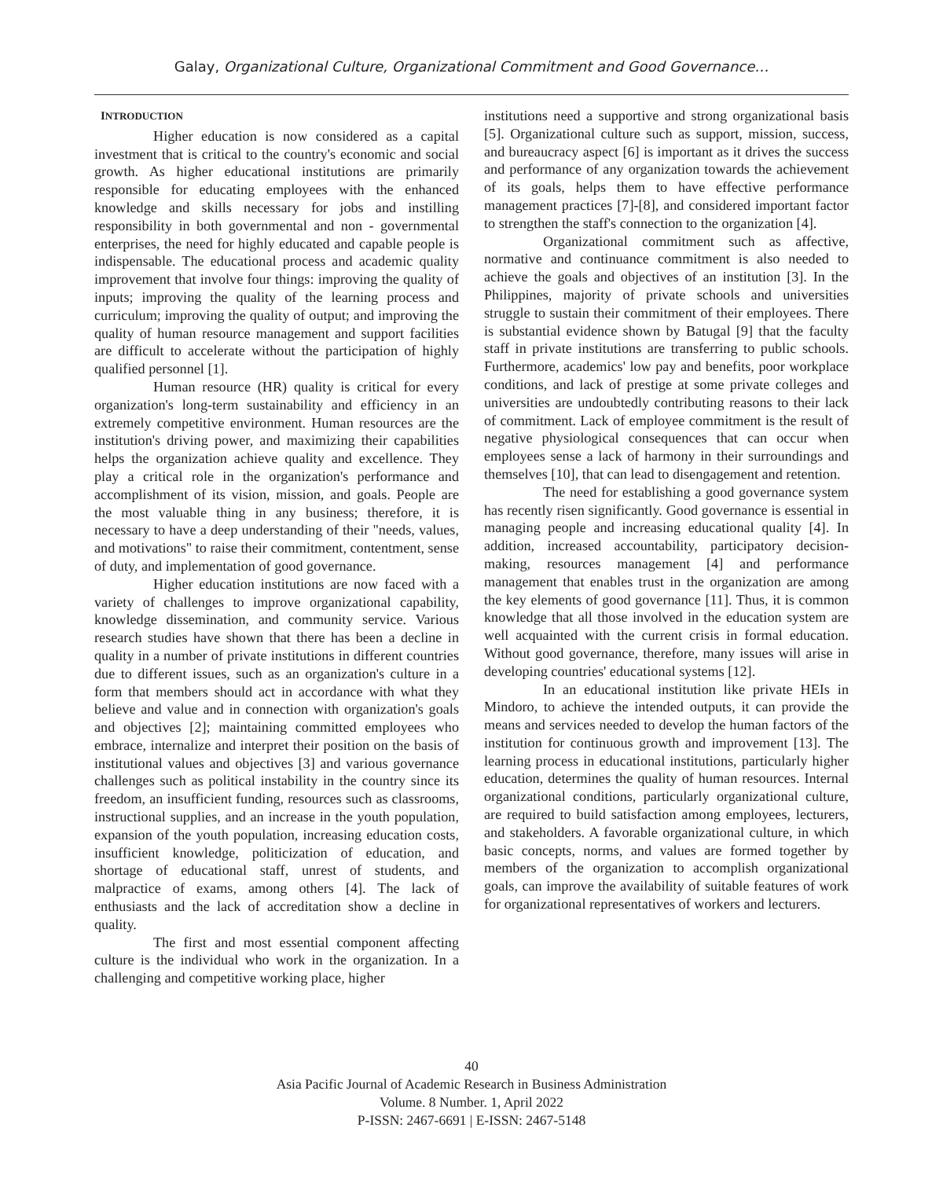Galay, Organizational Culture, Organizational Commitment and Good Governance…
INTRODUCTION
Higher education is now considered as a capital investment that is critical to the country's economic and social growth. As higher educational institutions are primarily responsible for educating employees with the enhanced knowledge and skills necessary for jobs and instilling responsibility in both governmental and non - governmental enterprises, the need for highly educated and capable people is indispensable. The educational process and academic quality improvement that involve four things: improving the quality of inputs; improving the quality of the learning process and curriculum; improving the quality of output; and improving the quality of human resource management and support facilities are difficult to accelerate without the participation of highly qualified personnel [1].
Human resource (HR) quality is critical for every organization's long-term sustainability and efficiency in an extremely competitive environment. Human resources are the institution's driving power, and maximizing their capabilities helps the organization achieve quality and excellence. They play a critical role in the organization's performance and accomplishment of its vision, mission, and goals. People are the most valuable thing in any business; therefore, it is necessary to have a deep understanding of their "needs, values, and motivations" to raise their commitment, contentment, sense of duty, and implementation of good governance.
Higher education institutions are now faced with a variety of challenges to improve organizational capability, knowledge dissemination, and community service. Various research studies have shown that there has been a decline in quality in a number of private institutions in different countries due to different issues, such as an organization's culture in a form that members should act in accordance with what they believe and value and in connection with organization's goals and objectives [2]; maintaining committed employees who embrace, internalize and interpret their position on the basis of institutional values and objectives [3] and various governance challenges such as political instability in the country since its freedom, an insufficient funding, resources such as classrooms, instructional supplies, and an increase in the youth population, expansion of the youth population, increasing education costs, insufficient knowledge, politicization of education, and shortage of educational staff, unrest of students, and malpractice of exams, among others [4]. The lack of enthusiasts and the lack of accreditation show a decline in quality.
The first and most essential component affecting culture is the individual who work in the organization. In a challenging and competitive working place, higher
institutions need a supportive and strong organizational basis [5]. Organizational culture such as support, mission, success, and bureaucracy aspect [6] is important as it drives the success and performance of any organization towards the achievement of its goals, helps them to have effective performance management practices [7]-[8], and considered important factor to strengthen the staff's connection to the organization [4].
Organizational commitment such as affective, normative and continuance commitment is also needed to achieve the goals and objectives of an institution [3]. In the Philippines, majority of private schools and universities struggle to sustain their commitment of their employees. There is substantial evidence shown by Batugal [9] that the faculty staff in private institutions are transferring to public schools. Furthermore, academics' low pay and benefits, poor workplace conditions, and lack of prestige at some private colleges and universities are undoubtedly contributing reasons to their lack of commitment. Lack of employee commitment is the result of negative physiological consequences that can occur when employees sense a lack of harmony in their surroundings and themselves [10], that can lead to disengagement and retention.
The need for establishing a good governance system has recently risen significantly. Good governance is essential in managing people and increasing educational quality [4]. In addition, increased accountability, participatory decision-making, resources management [4] and performance management that enables trust in the organization are among the key elements of good governance [11]. Thus, it is common knowledge that all those involved in the education system are well acquainted with the current crisis in formal education. Without good governance, therefore, many issues will arise in developing countries' educational systems [12].
In an educational institution like private HEIs in Mindoro, to achieve the intended outputs, it can provide the means and services needed to develop the human factors of the institution for continuous growth and improvement [13]. The learning process in educational institutions, particularly higher education, determines the quality of human resources. Internal organizational conditions, particularly organizational culture, are required to build satisfaction among employees, lecturers, and stakeholders. A favorable organizational culture, in which basic concepts, norms, and values are formed together by members of the organization to accomplish organizational goals, can improve the availability of suitable features of work for organizational representatives of workers and lecturers.
40
Asia Pacific Journal of Academic Research in Business Administration
Volume. 8 Number. 1, April 2022
P-ISSN: 2467-6691 | E-ISSN: 2467-5148